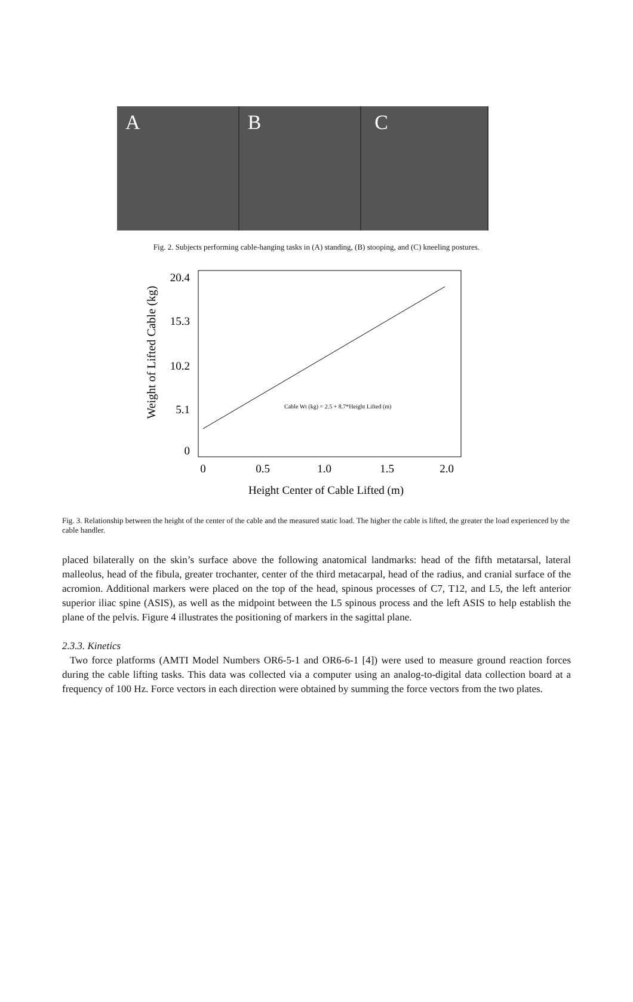A B C
Fig. 2. Subjects performing cable-hanging tasks in (A) standing, (B) stooping, and (C) kneeling postures.
Weight of Lifted Cable (kg)
20.4
15.3
10.2
5.1
0
0
0.5
1.0
1.5
2.0
Height Center of Cable Lifted (m)
Cable Wt (kg) = 2.5 + 8.7*Height Lifted (m)
Fig. 3. Relationship between the height of the center of the cable and the measured static load. The higher the cable is lifted, the greater the load experienced by the cable handler.
placed bilaterally on the skin’s surface above the following anatomical landmarks: head of the fifth metatarsal, lateral malleolus, head of the fibula, greater trochanter, center of the third metacarpal, head of the radius, and cranial surface of the acromion. Additional markers were placed on the top of the head, spinous processes of C7, T12, and L5, the left anterior superior iliac spine (ASIS), as well as the midpoint between the L5 spinous process and the left ASIS to help establish the plane of the pelvis. Figure 4 illustrates the positioning of markers in the sagittal plane.
2.3.3. Kinetics
Two force platforms (AMTI Model Numbers OR6-5-1 and OR6-6-1 [4]) were used to measure ground reaction forces during the cable lifting tasks. This data was collected via a computer using an analog-to-digital data collection board at a frequency of 100 Hz. Force vectors in each direction were obtained by summing the force vectors from the two plates.